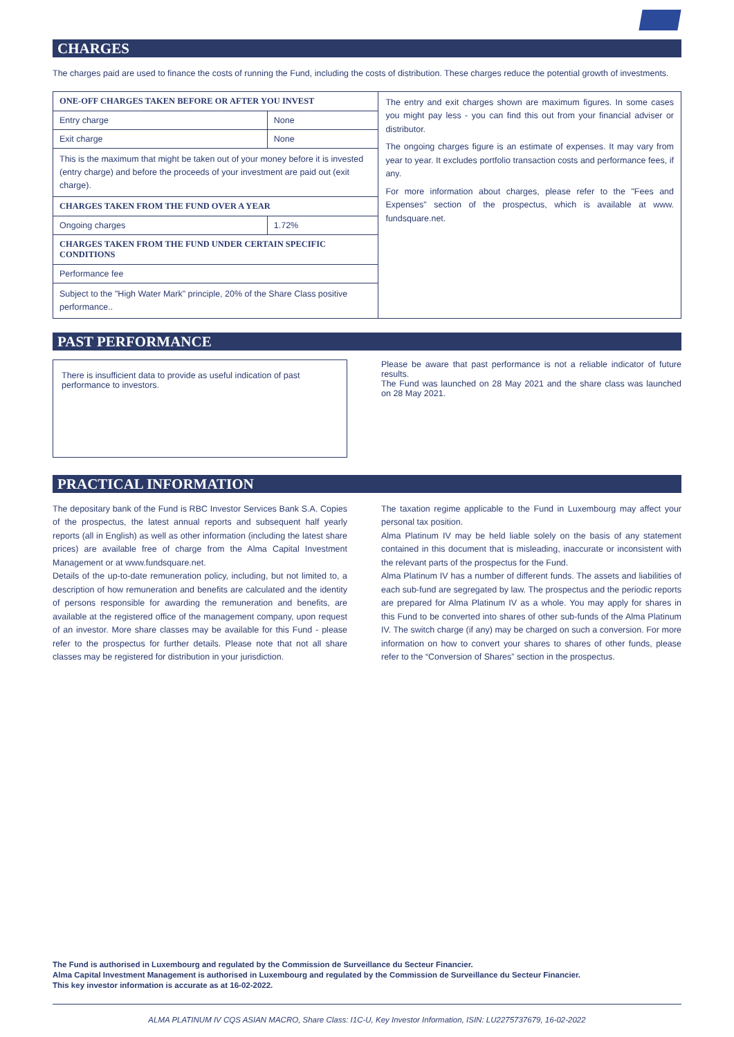CHARGES
The charges paid are used to finance the costs of running the Fund, including the costs of distribution. These charges reduce the potential growth of investments.
| ONE-OFF CHARGES TAKEN BEFORE OR AFTER YOU INVEST | | The entry and exit charges shown are maximum figures. In some cases you might pay less - you can find this out from your financial adviser or distributor. The ongoing charges figure is an estimate of expenses. It may vary from year to year. It excludes portfolio transaction costs and performance fees, if any. For more information about charges, please refer to the "Fees and Expenses" section of the prospectus, which is available at www. fundsquare.net. |
| Entry charge | None | |
| Exit charge | None | |
| This is the maximum that might be taken out of your money before it is invested (entry charge) and before the proceeds of your investment are paid out (exit charge). | | |
| CHARGES TAKEN FROM THE FUND OVER A YEAR | | |
| Ongoing charges | 1.72% | |
| CHARGES TAKEN FROM THE FUND UNDER CERTAIN SPECIFIC CONDITIONS | | |
| Performance fee | | |
| Subject to the "High Water Mark" principle, 20% of the Share Class positive performance.. | | |
PAST PERFORMANCE
There is insufficient data to provide as useful indication of past performance to investors.
Please be aware that past performance is not a reliable indicator of future results.
The Fund was launched on 28 May 2021 and the share class was launched on 28 May 2021.
PRACTICAL INFORMATION
The depositary bank of the Fund is RBC Investor Services Bank S.A. Copies of the prospectus, the latest annual reports and subsequent half yearly reports (all in English) as well as other information (including the latest share prices) are available free of charge from the Alma Capital Investment Management or at www.fundsquare.net.
Details of the up-to-date remuneration policy, including, but not limited to, a description of how remuneration and benefits are calculated and the identity of persons responsible for awarding the remuneration and benefits, are available at the registered office of the management company, upon request of an investor. More share classes may be available for this Fund - please refer to the prospectus for further details. Please note that not all share classes may be registered for distribution in your jurisdiction.
The taxation regime applicable to the Fund in Luxembourg may affect your personal tax position.
Alma Platinum IV may be held liable solely on the basis of any statement contained in this document that is misleading, inaccurate or inconsistent with the relevant parts of the prospectus for the Fund.
Alma Platinum IV has a number of different funds. The assets and liabilities of each sub-fund are segregated by law. The prospectus and the periodic reports are prepared for Alma Platinum IV as a whole. You may apply for shares in this Fund to be converted into shares of other sub-funds of the Alma Platinum IV. The switch charge (if any) may be charged on such a conversion. For more information on how to convert your shares to shares of other funds, please refer to the “Conversion of Shares” section in the prospectus.
The Fund is authorised in Luxembourg and regulated by the Commission de Surveillance du Secteur Financier.
Alma Capital Investment Management is authorised in Luxembourg and regulated by the Commission de Surveillance du Secteur Financier.
This key investor information is accurate as at 16-02-2022.
ALMA PLATINUM IV CQS ASIAN MACRO, Share Class: I1C-U, Key Investor Information, ISIN: LU2275737679, 16-02-2022